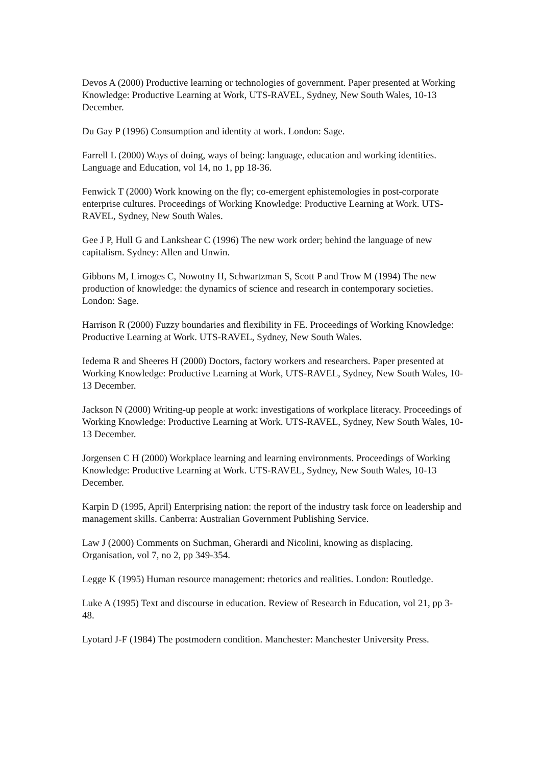Devos A (2000) Productive learning or technologies of government. Paper presented at Working Knowledge: Productive Learning at Work, UTS-RAVEL, Sydney, New South Wales, 10-13 December.
Du Gay P (1996) Consumption and identity at work. London: Sage.
Farrell L (2000) Ways of doing, ways of being: language, education and working identities. Language and Education, vol 14, no 1, pp 18-36.
Fenwick T (2000) Work knowing on the fly; co-emergent ephistemologies in post-corporate enterprise cultures. Proceedings of Working Knowledge: Productive Learning at Work. UTS-RAVEL, Sydney, New South Wales.
Gee J P, Hull G and Lankshear C (1996) The new work order; behind the language of new capitalism. Sydney: Allen and Unwin.
Gibbons M, Limoges C, Nowotny H, Schwartzman S, Scott P and Trow M (1994) The new production of knowledge: the dynamics of science and research in contemporary societies. London: Sage.
Harrison R (2000) Fuzzy boundaries and flexibility in FE. Proceedings of Working Knowledge: Productive Learning at Work. UTS-RAVEL, Sydney, New South Wales.
Iedema R and Sheeres H (2000) Doctors, factory workers and researchers. Paper presented at Working Knowledge: Productive Learning at Work, UTS-RAVEL, Sydney, New South Wales, 10-13 December.
Jackson N (2000) Writing-up people at work: investigations of workplace literacy. Proceedings of Working Knowledge: Productive Learning at Work. UTS-RAVEL, Sydney, New South Wales, 10-13 December.
Jorgensen C H (2000) Workplace learning and learning environments. Proceedings of Working Knowledge: Productive Learning at Work. UTS-RAVEL, Sydney, New South Wales, 10-13 December.
Karpin D (1995, April) Enterprising nation: the report of the industry task force on leadership and management skills. Canberra: Australian Government Publishing Service.
Law J (2000) Comments on Suchman, Gherardi and Nicolini, knowing as displacing. Organisation, vol 7, no 2, pp 349-354.
Legge K (1995) Human resource management: rhetorics and realities. London: Routledge.
Luke A (1995) Text and discourse in education. Review of Research in Education, vol 21, pp 3-48.
Lyotard J-F (1984) The postmodern condition. Manchester: Manchester University Press.